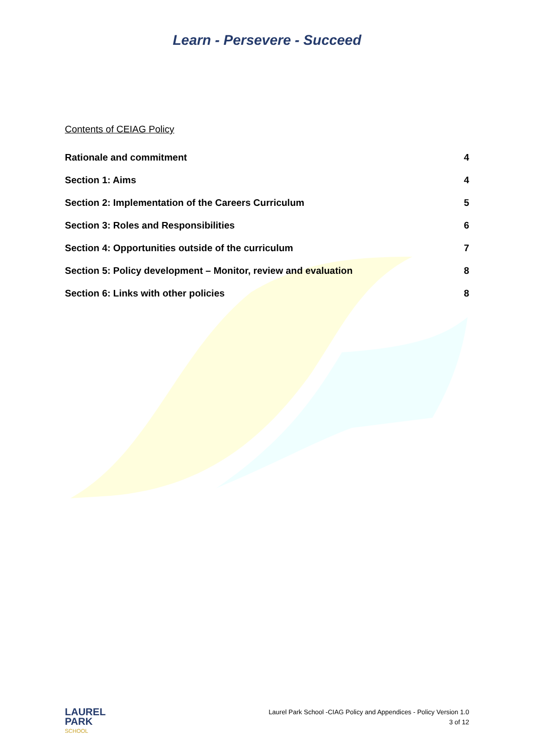Learn - Persevere - Succeed
Contents of CEIAG Policy
Rationale and commitment 4
Section 1: Aims 4
Section 2: Implementation of the Careers Curriculum 5
Section 3: Roles and Responsibilities 6
Section 4: Opportunities outside of the curriculum 7
Section 5: Policy development – Monitor, review and evaluation 8
Section 6: Links with other policies 8
LAUREL
PARK
SCHOOL
Laurel Park School -CIAG Policy and Appendices - Policy Version 1.0
3 of 12